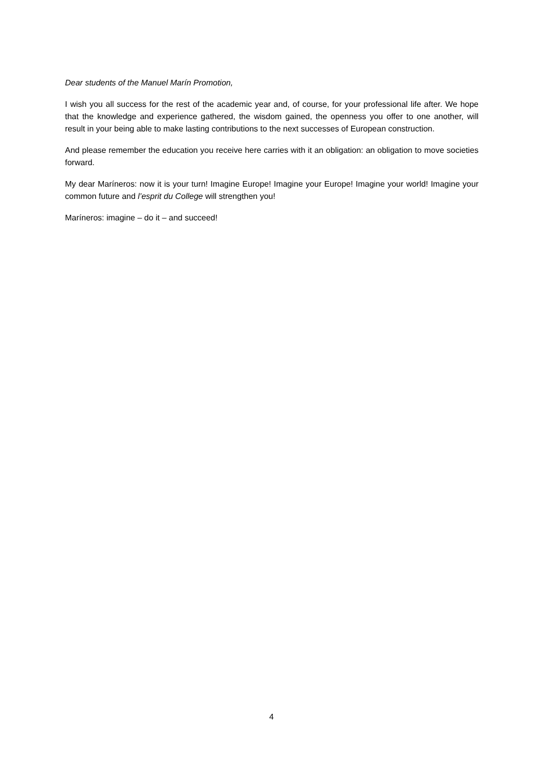Dear students of the Manuel Marín Promotion,
I wish you all success for the rest of the academic year and, of course, for your professional life after. We hope that the knowledge and experience gathered, the wisdom gained, the openness you offer to one another, will result in your being able to make lasting contributions to the next successes of European construction.
And please remember the education you receive here carries with it an obligation: an obligation to move societies forward.
My dear Maríneros: now it is your turn! Imagine Europe! Imagine your Europe! Imagine your world! Imagine your common future and l’esprit du College will strengthen you!
Maríneros: imagine – do it – and succeed!
4